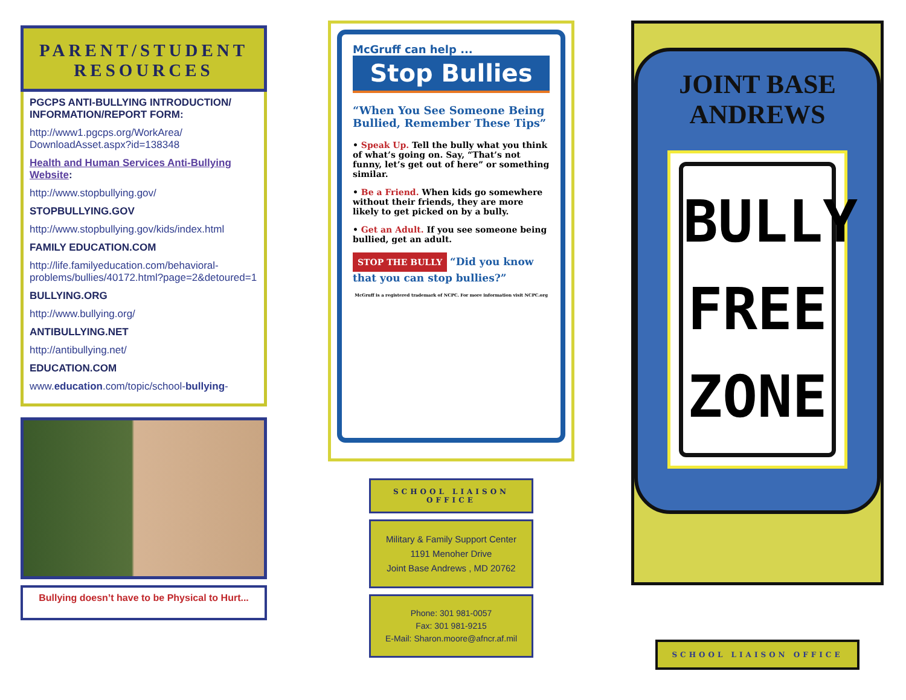PARENT/STUDENT
RESOURCES
PGCPS ANTI-BULLYING INTRODUCTION/ INFORMATION/REPORT FORM:
http://www1.pgcps.org/WorkArea/ DownloadAsset.aspx?id=138348
Health and Human Services Anti-Bullying Website:
http://www.stopbullying.gov/
STOPBULLYING.GOV
http://www.stopbullying.gov/kids/index.html
FAMILY EDUCATION.COM
http://life.familyeducation.com/behavioral-problems/bullies/40172.html?page=2&detoured=1
BULLYING.ORG
http://www.bullying.org/
ANTIBULLYING.NET
http://antibullying.net/
EDUCATION.COM
www.education.com/topic/school-bullying-
Bullying doesn’t have to be Physical to Hurt...
McGruff can help ...
Stop Bullies
“When You See Someone Being Bullied, Remember These Tips”
• Speak Up. Tell the bully what you think of what’s going on. Say, “That’s not funny, let’s get out of here” or something similar.
• Be a Friend. When kids go somewhere without their friends, they are more likely to get picked on by a bully.
• Get an Adult. If you see someone being bullied, get an adult.
STOP THE BULLY “Did you know that you can stop bullies?”
McGruff is a registered trademark of NCPC. For more information visit NCPC.org
SCHOOL LIAISON OFFICE
Military & Family Support Center
1191 Menoher Drive
Joint Base Andrews , MD 20762
Phone: 301 981-0057
Fax: 301 981-9215
E-Mail: Sharon.moore@afncr.af.mil
JOINT BASE
ANDREWS
BULLY
FREE
ZONE
SCHOOL LIAISON OFFICE